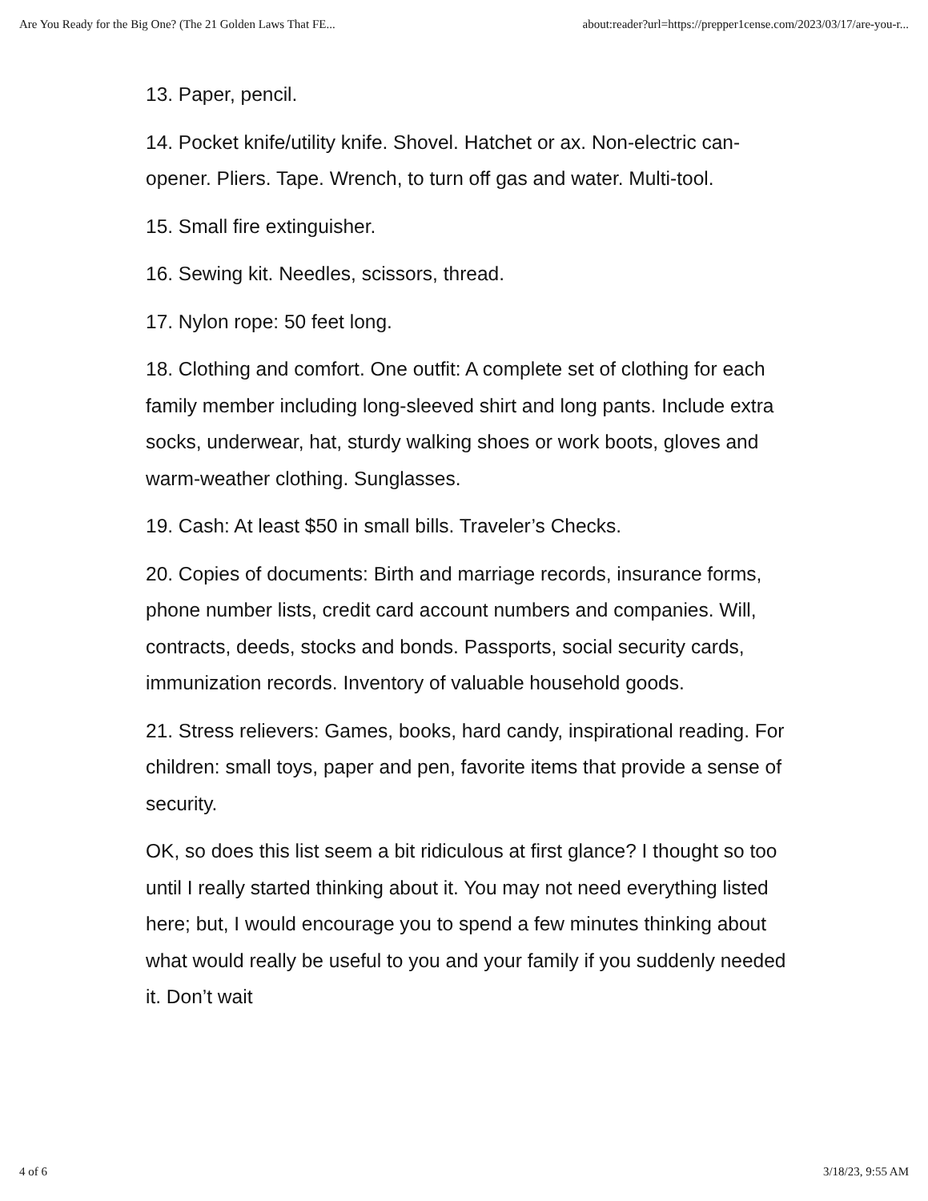Are You Ready for the Big One? (The 21 Golden Laws That FE... about:reader?url=https://prepper1cense.com/2023/03/17/are-you-r...
13. Paper, pencil.
14. Pocket knife/utility knife. Shovel. Hatchet or ax. Non-electric can-opener. Pliers. Tape. Wrench, to turn off gas and water. Multi-tool.
15. Small fire extinguisher.
16. Sewing kit. Needles, scissors, thread.
17. Nylon rope: 50 feet long.
18. Clothing and comfort. One outfit: A complete set of clothing for each family member including long-sleeved shirt and long pants. Include extra socks, underwear, hat, sturdy walking shoes or work boots, gloves and warm-weather clothing. Sunglasses.
19. Cash: At least $50 in small bills. Traveler’s Checks.
20. Copies of documents: Birth and marriage records, insurance forms, phone number lists, credit card account numbers and companies. Will, contracts, deeds, stocks and bonds. Passports, social security cards, immunization records. Inventory of valuable household goods.
21. Stress relievers: Games, books, hard candy, inspirational reading. For children: small toys, paper and pen, favorite items that provide a sense of security.
OK, so does this list seem a bit ridiculous at first glance? I thought so too until I really started thinking about it. You may not need everything listed here; but, I would encourage you to spend a few minutes thinking about what would really be useful to you and your family if you suddenly needed it. Don’t wait
4 of 6 3/18/23, 9:55 AM